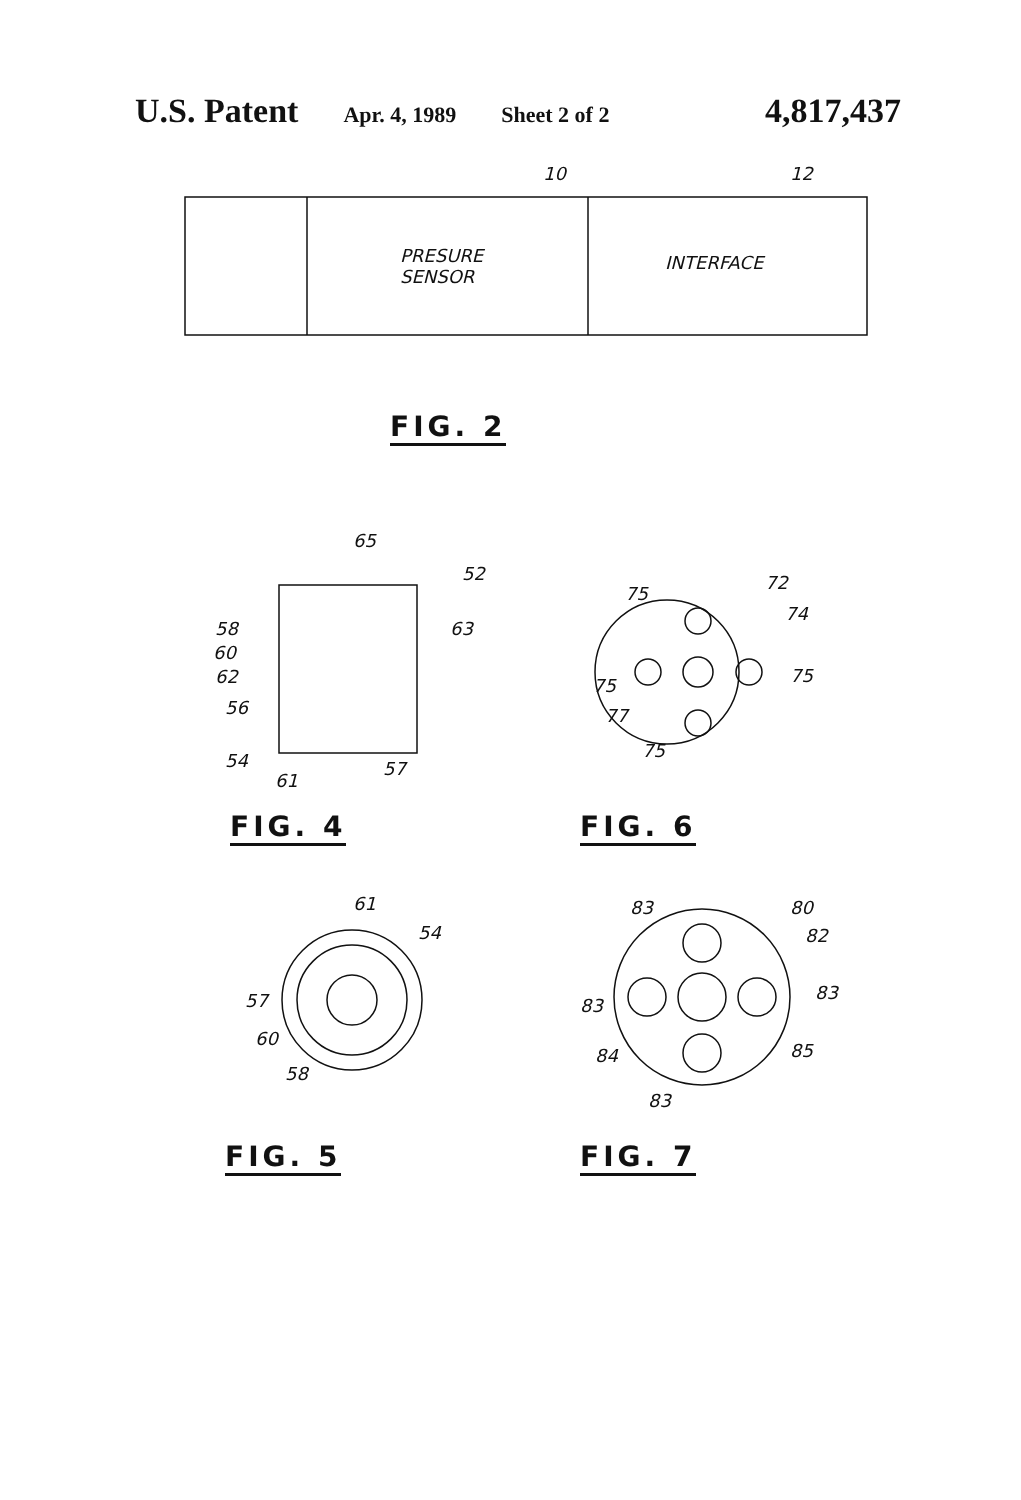U.S. Patent
Apr. 4, 1989 Sheet 2 of 2
4,817,437
PRESURE
SENSOR
INTERFACE
10 12
FIG. 2
65
52
58 63
60
62
56
54
61
57
75
72
74
75 75
77
75
FIG. 4 FIG. 6
61
54
57
60
58
83 80
82
83
83
84 85
83
FIG. 5 FIG. 7